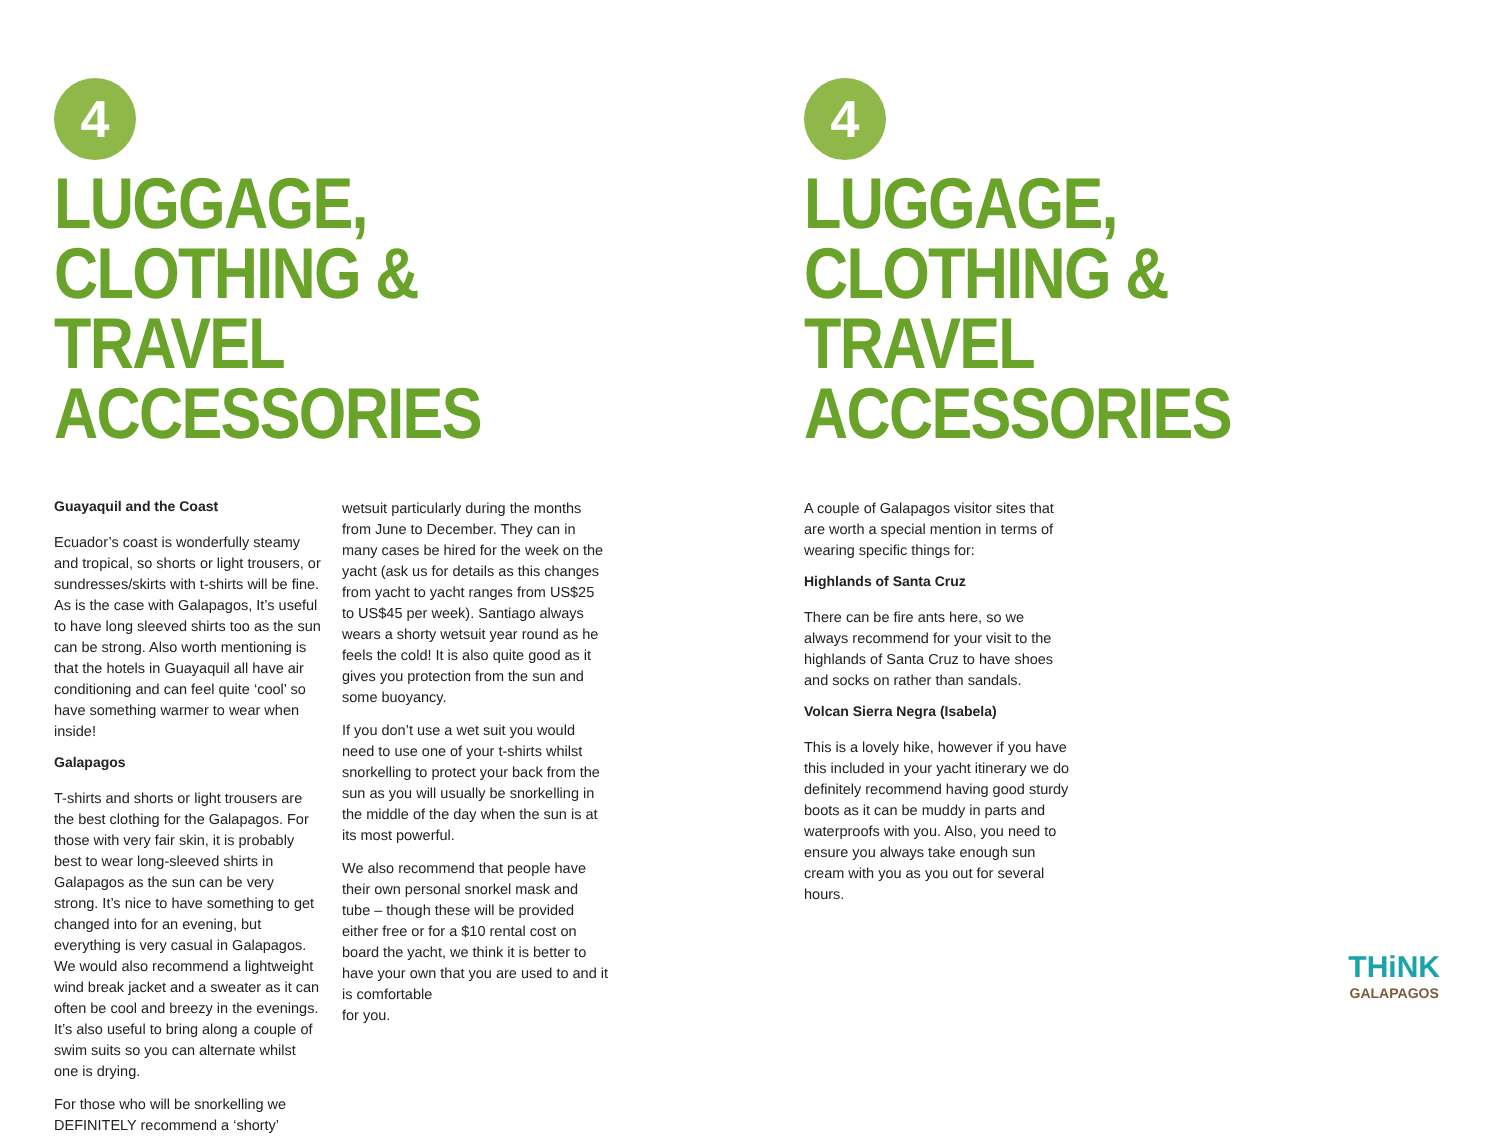4
LUGGAGE, CLOTHING &
TRAVEL ACCESSORIES
Guayaquil and the Coast
Ecuador’s coast is wonderfully steamy and tropical, so shorts or light trousers, or sundresses/skirts with t-shirts will be fine. As is the case with Galapagos, It’s useful to have long sleeved shirts too as the sun can be strong. Also worth mentioning is that the hotels in Guayaquil all have air conditioning and can feel quite ‘cool’ so have something warmer to wear when inside!
Galapagos
T-shirts and shorts or light trousers are the best clothing for the Galapagos. For those with very fair skin, it is probably best to wear long-sleeved shirts in Galapagos as the sun can be very strong. It’s nice to have something to get changed into for an evening, but everything is very casual in Galapagos. We would also recommend a lightweight wind break jacket and a sweater as it can often be cool and breezy in the evenings. It’s also useful to bring along a couple of swim suits so you can alternate whilst one is drying.
For those who will be snorkelling we DEFINITELY recommend a ‘shorty’
wetsuit particularly during the months from June to December. They can in many cases be hired for the week on the yacht (ask us for details as this changes from yacht to yacht ranges from US$25 to US$45 per week). Santiago always wears a shorty wetsuit year round as he feels the cold! It is also quite good as it gives you protection from the sun and some buoyancy.
If you don’t use a wet suit you would need to use one of your t-shirts whilst snorkelling to protect your back from the sun as you will usually be snorkelling in the middle of the day when the sun is at its most powerful.
We also recommend that people have their own personal snorkel mask and tube – though these will be provided either free or for a $10 rental cost on board the yacht, we think it is better to have your own that you are used to and it is comfortable
for you.
4
LUGGAGE, CLOTHING &
TRAVEL ACCESSORIES
A couple of Galapagos visitor sites that are worth a special mention in terms of wearing specific things for:
Highlands of Santa Cruz
There can be fire ants here, so we always recommend for your visit to the highlands of Santa Cruz to have shoes and socks on rather than sandals.
Volcan Sierra Negra (Isabela)
This is a lovely hike, however if you have this included in your yacht itinerary we do definitely recommend having good sturdy boots as it can be muddy in parts and waterproofs with you. Also, you need to ensure you always take enough sun cream with you as you out for several hours.
THiNK
GALAPAGOS